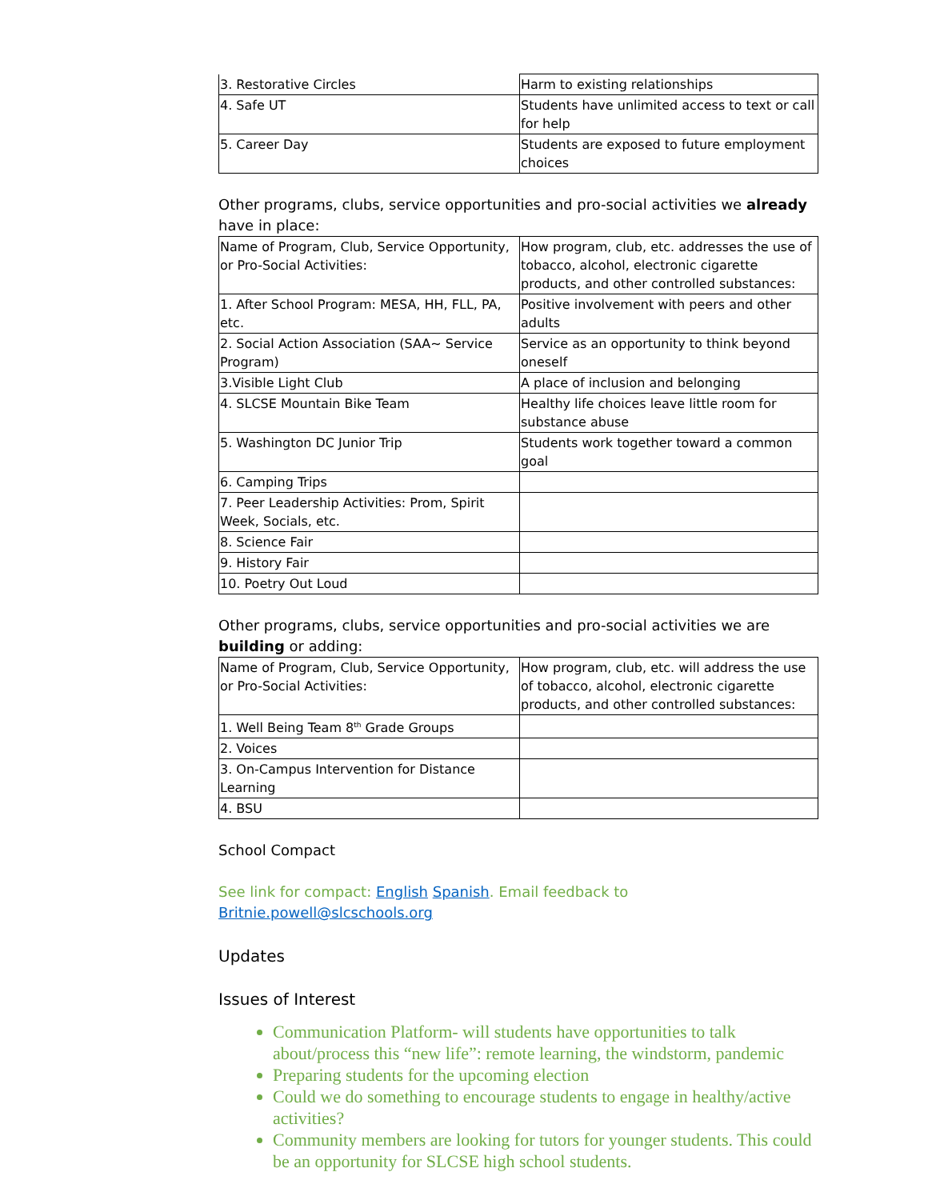| 3. Restorative Circles | Harm to existing relationships |
| 4. Safe UT | Students have unlimited access to text or call for help |
| 5. Career Day | Students are exposed to future employment choices |
Other programs, clubs, service opportunities and pro-social activities we already have in place:
| Name of Program, Club, Service Opportunity, or Pro-Social Activities: | How program, club, etc. addresses the use of tobacco, alcohol, electronic cigarette products, and other controlled substances: |
| 1. After School Program: MESA, HH, FLL, PA, etc. | Positive involvement with peers and other adults |
| 2. Social Action Association (SAA~ Service Program) | Service as an opportunity to think beyond oneself |
| 3.Visible Light Club | A place of inclusion and belonging |
| 4. SLCSE Mountain Bike Team | Healthy life choices leave little room for substance abuse |
| 5. Washington DC Junior Trip | Students work together toward a common goal |
| 6. Camping Trips | |
| 7. Peer Leadership Activities: Prom, Spirit Week, Socials, etc. | |
| 8. Science Fair | |
| 9. History Fair | |
| 10. Poetry Out Loud | |
Other programs, clubs, service opportunities and pro-social activities we are building or adding:
| Name of Program, Club, Service Opportunity, or Pro-Social Activities: | How program, club, etc. will address the use of tobacco, alcohol, electronic cigarette products, and other controlled substances: |
| 1. Well Being Team 8<sup>th</sup> Grade Groups | |
| 2. Voices | |
| 3. On-Campus Intervention for Distance Learning | |
| 4. BSU | |
School Compact
See link for compact: English Spanish. Email feedback to Britnie.powell@slcschools.org
Updates
Issues of Interest
Communication Platform- will students have opportunities to talk about/process this “new life”: remote learning, the windstorm, pandemic
Preparing students for the upcoming election
Could we do something to encourage students to engage in healthy/active activities?
Community members are looking for tutors for younger students. This could be an opportunity for SLCSE high school students.